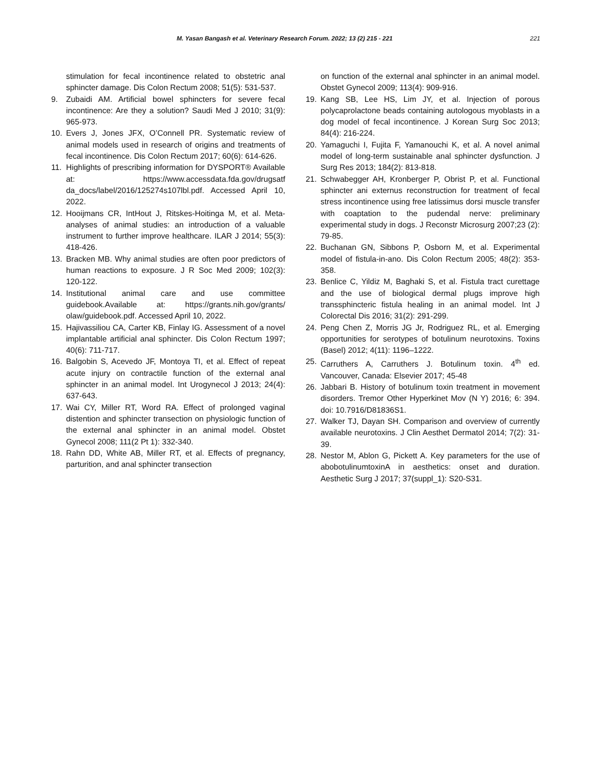M. Yasan Bangash et al. Veterinary Research Forum. 2022; 13 (2) 215 - 221 221
stimulation for fecal incontinence related to obstetric anal sphincter damage. Dis Colon Rectum 2008; 51(5): 531-537.
9. Zubaidi AM. Artificial bowel sphincters for severe fecal incontinence: Are they a solution? Saudi Med J 2010; 31(9): 965-973.
10. Evers J, Jones JFX, O’Connell PR. Systematic review of animal models used in research of origins and treatments of fecal incontinence. Dis Colon Rectum 2017; 60(6): 614-626.
11. Highlights of prescribing information for DYSPORT® Available at: https://www.accessdata.fda.gov/drugsatf da_docs/label/2016/125274s107lbl.pdf. Accessed April 10, 2022.
12. Hooijmans CR, IntHout J, Ritskes-Hoitinga M, et al. Meta-analyses of animal studies: an introduction of a valuable instrument to further improve healthcare. ILAR J 2014; 55(3): 418-426.
13. Bracken MB. Why animal studies are often poor predictors of human reactions to exposure. J R Soc Med 2009; 102(3): 120-122.
14. Institutional animal care and use committee guidebook.Available at: https://grants.nih.gov/grants/ olaw/guidebook.pdf. Accessed April 10, 2022.
15. Hajivassiliou CA, Carter KB, Finlay IG. Assessment of a novel implantable artificial anal sphincter. Dis Colon Rectum 1997; 40(6): 711-717.
16. Balgobin S, Acevedo JF, Montoya TI, et al. Effect of repeat acute injury on contractile function of the external anal sphincter in an animal model. Int Urogynecol J 2013; 24(4): 637-643.
17. Wai CY, Miller RT, Word RA. Effect of prolonged vaginal distention and sphincter transection on physiologic function of the external anal sphincter in an animal model. Obstet Gynecol 2008; 111(2 Pt 1): 332-340.
18. Rahn DD, White AB, Miller RT, et al. Effects of pregnancy, parturition, and anal sphincter transection
on function of the external anal sphincter in an animal model. Obstet Gynecol 2009; 113(4): 909-916.
19. Kang SB, Lee HS, Lim JY, et al. Injection of porous polycaprolactone beads containing autologous myoblasts in a dog model of fecal incontinence. J Korean Surg Soc 2013; 84(4): 216-224.
20. Yamaguchi I, Fujita F, Yamanouchi K, et al. A novel animal model of long-term sustainable anal sphincter dysfunction. J Surg Res 2013; 184(2): 813-818.
21. Schwabegger AH, Kronberger P, Obrist P, et al. Functional sphincter ani externus reconstruction for treatment of fecal stress incontinence using free latissimus dorsi muscle transfer with coaptation to the pudendal nerve: preliminary experimental study in dogs. J Reconstr Microsurg 2007;23 (2): 79-85.
22. Buchanan GN, Sibbons P, Osborn M, et al. Experimental model of fistula-in-ano. Dis Colon Rectum 2005; 48(2): 353-358.
23. Benlice C, Yildiz M, Baghaki S, et al. Fistula tract curettage and the use of biological dermal plugs improve high transsphincteric fistula healing in an animal model. Int J Colorectal Dis 2016; 31(2): 291-299.
24. Peng Chen Z, Morris JG Jr, Rodriguez RL, et al. Emerging opportunities for serotypes of botulinum neurotoxins. Toxins (Basel) 2012; 4(11): 1196–1222.
25. Carruthers A, Carruthers J. Botulinum toxin. 4<sup>th</sup> ed. Vancouver, Canada: Elsevier 2017; 45-48
26. Jabbari B. History of botulinum toxin treatment in movement disorders. Tremor Other Hyperkinet Mov (N Y) 2016; 6: 394. doi: 10.7916/D81836S1.
27. Walker TJ, Dayan SH. Comparison and overview of currently available neurotoxins. J Clin Aesthet Dermatol 2014; 7(2): 31-39.
28. Nestor M, Ablon G, Pickett A. Key parameters for the use of abobotulinumtoxinA in aesthetics: onset and duration. Aesthetic Surg J 2017; 37(suppl_1): S20-S31.